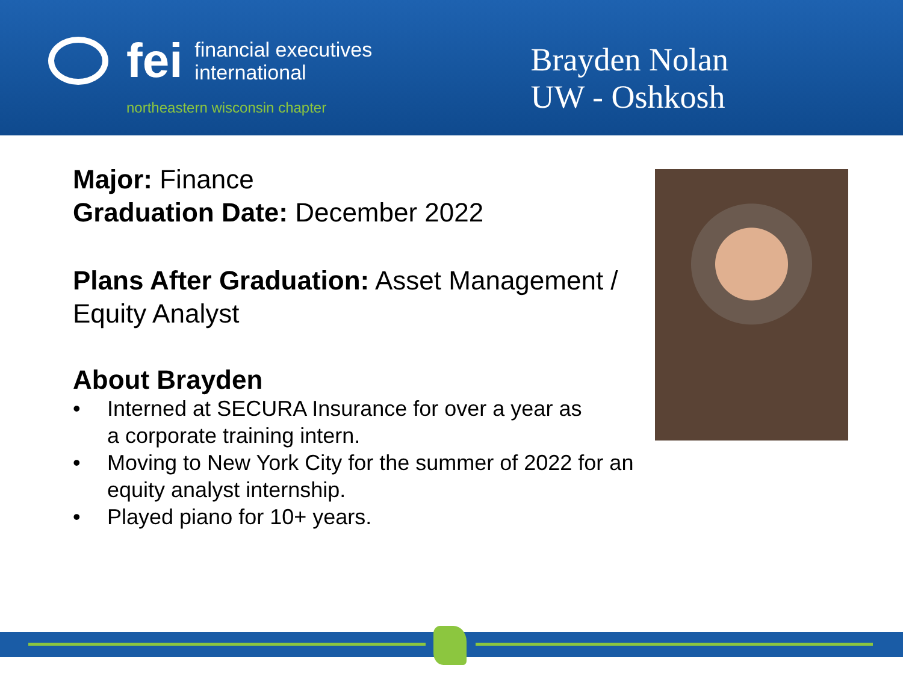fei
financial executives
international
northeastern wisconsin chapter
Brayden Nolan
UW - Oshkosh
Major: Finance
Graduation Date: December 2022
Plans After Graduation: Asset Management / Equity Analyst
About Brayden
• Interned at SECURA Insurance for over a year as
a corporate training intern.
• Moving to New York City for the summer of 2022 for an equity analyst internship.
• Played piano for 10+ years.